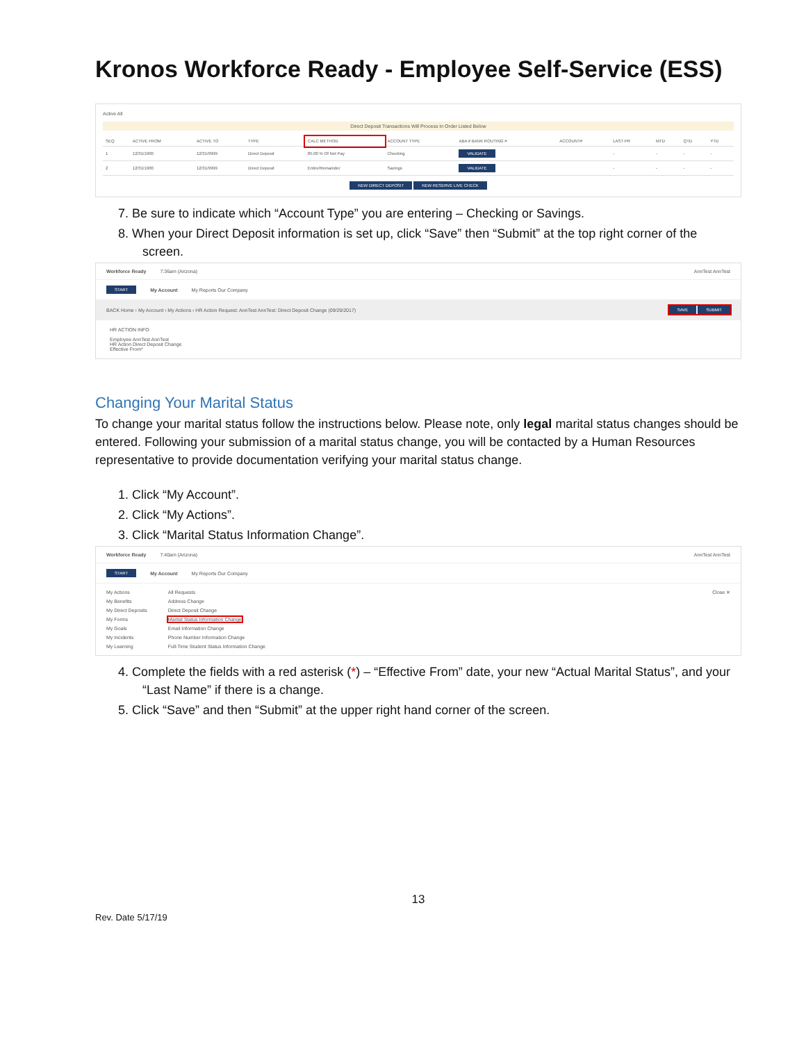Kronos Workforce Ready - Employee Self-Service (ESS)
Active All
Direct Deposit Transactions Will Process In Order Listed Below
| SEQ | ACTIVE FROM | ACTIVE TO | TYPE | CALC METHOD | ACCOUNT TYPE | ABA # BANK ROUTING # | ACCOUNT# | LAST PR | MTD | QTD | YTD |
| --- | --- | --- | --- | --- | --- | --- | --- | --- | --- | --- | --- |
| 1 | 12/31/1900 | 12/31/9999 | Direct Deposit | 85.00 % Of Net Pay | Checking | VALIDATE | | - | - | - | - |
| 2 | 12/31/1900 | 12/31/9999 | Direct Deposit | Entire/Remainder | Savings | VALIDATE | | - | - | - | - |
NEW DIRECT DEPOSIT NEW RESERVE LIVE CHECK
7. Be sure to indicate which “Account Type” you are entering – Checking or Savings.
8. When your Direct Deposit information is set up, click “Save” then “Submit” at the top right corner of the screen.
Workforce Ready 7:36am (Arizona) AnnTest AnnTest
START My Account My Reports Our Company
BACK Home › My Account › My Actions › HR Action Request: AnnTest AnnTest: Direct Deposit Change (09/29/2017) SAVE SUBMIT
HR ACTION INFO
Employee AnnTest AnnTest
HR Action Direct Deposit Change
Effective From*
Changing Your Marital Status
To change your marital status follow the instructions below. Please note, only legal marital status changes should be entered. Following your submission of a marital status change, you will be contacted by a Human Resources representative to provide documentation verifying your marital status change.
1. Click “My Account”.
2. Click “My Actions”.
3. Click “Marital Status Information Change”.
Workforce Ready 7:40am (Arizona) AnnTest AnnTest
START My Account My Reports Our Company
My Actions
My Benefits
My Direct Deposits
My Forms
My Goals
My Incidents
My Learning
All Requests
Address Change
Direct Deposit Change
Marital Status Information Change
Email Information Change
Phone Number Information Change
Full-Time Student Status Information Change
Close ✕
4. Complete the fields with a red asterisk (*) – “Effective From” date, your new “Actual Marital Status”, and your “Last Name” if there is a change.
5. Click “Save” and then “Submit” at the upper right hand corner of the screen.
13
Rev. Date 5/17/19